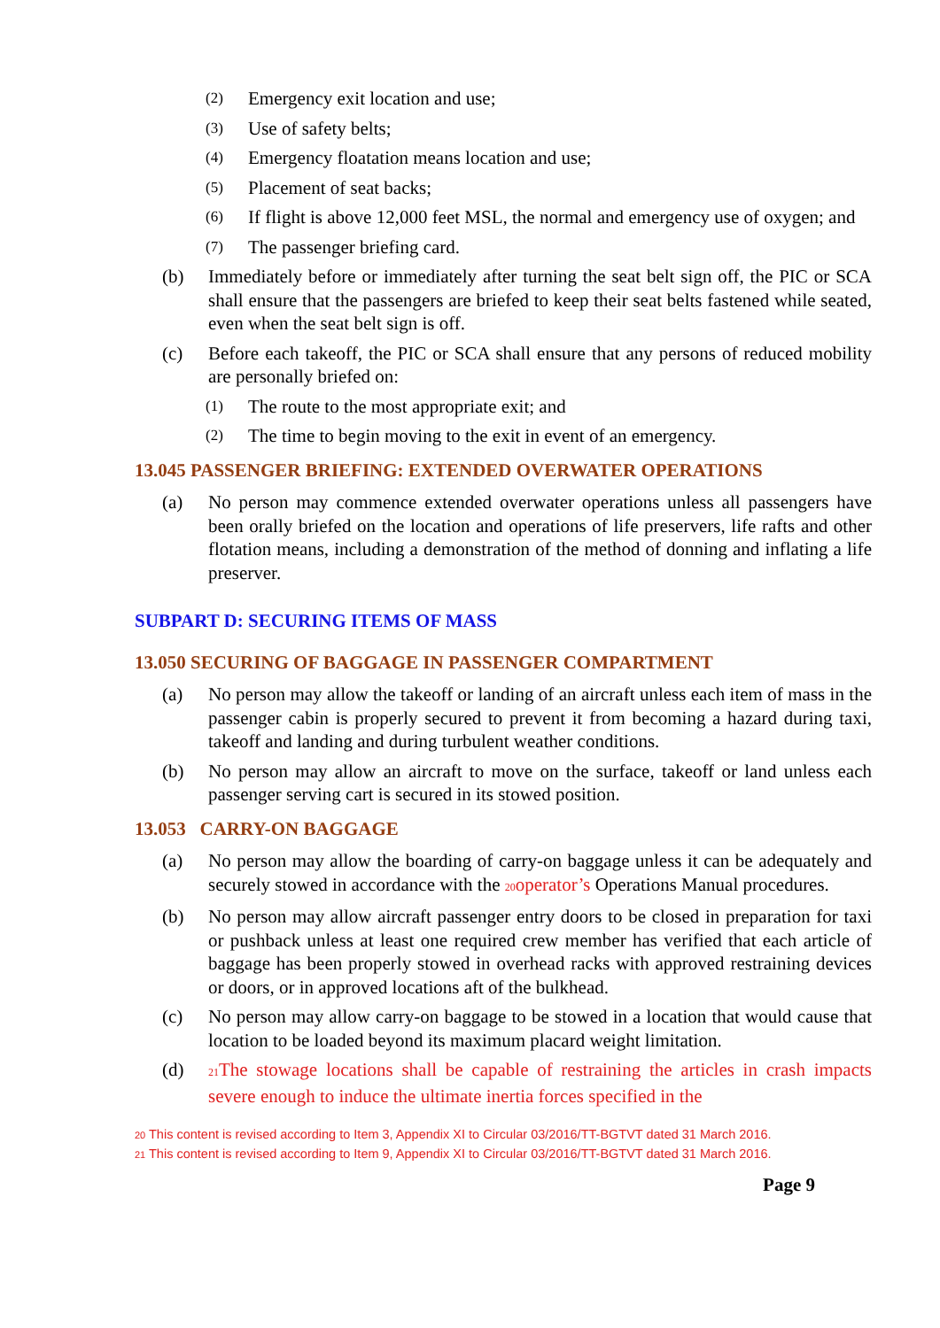(2) Emergency exit location and use;
(3) Use of safety belts;
(4) Emergency floatation means location and use;
(5) Placement of seat backs;
(6) If flight is above 12,000 feet MSL, the normal and emergency use of oxygen; and
(7) The passenger briefing card.
(b) Immediately before or immediately after turning the seat belt sign off, the PIC or SCA shall ensure that the passengers are briefed to keep their seat belts fastened while seated, even when the seat belt sign is off.
(c) Before each takeoff, the PIC or SCA shall ensure that any persons of reduced mobility are personally briefed on:
(1) The route to the most appropriate exit; and
(2) The time to begin moving to the exit in event of an emergency.
13.045 PASSENGER BRIEFING: EXTENDED OVERWATER OPERATIONS
(a) No person may commence extended overwater operations unless all passengers have been orally briefed on the location and operations of life preservers, life rafts and other flotation means, including a demonstration of the method of donning and inflating a life preserver.
SUBPART D: SECURING ITEMS OF MASS
13.050 SECURING OF BAGGAGE IN PASSENGER COMPARTMENT
(a) No person may allow the takeoff or landing of an aircraft unless each item of mass in the passenger cabin is properly secured to prevent it from becoming a hazard during taxi, takeoff and landing and during turbulent weather conditions.
(b) No person may allow an aircraft to move on the surface, takeoff or land unless each passenger serving cart is secured in its stowed position.
13.053 CARRY-ON BAGGAGE
(a) No person may allow the boarding of carry-on baggage unless it can be adequately and securely stowed in accordance with the <sup>20</sup>operator’s Operations Manual procedures.
(b) No person may allow aircraft passenger entry doors to be closed in preparation for taxi or pushback unless at least one required crew member has verified that each article of baggage has been properly stowed in overhead racks with approved restraining devices or doors, or in approved locations aft of the bulkhead.
(c) No person may allow carry-on baggage to be stowed in a location that would cause that location to be loaded beyond its maximum placard weight limitation.
(d) <sup>21</sup>The stowage locations shall be capable of restraining the articles in crash impacts severe enough to induce the ultimate inertia forces specified in the
<sup>20</sup> This content is revised according to Item 3, Appendix XI to Circular 03/2016/TT-BGTVT dated 31 March 2016.
<sup>21</sup> This content is revised according to Item 9, Appendix XI to Circular 03/2016/TT-BGTVT dated 31 March 2016.
Page 9